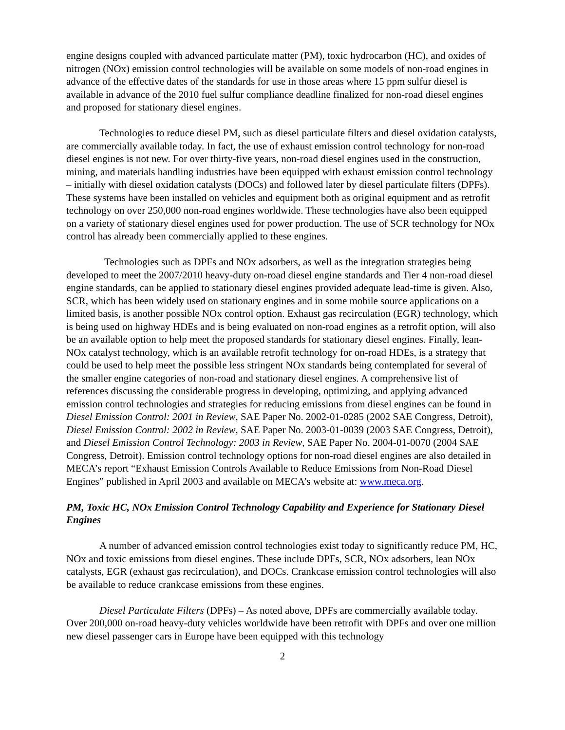engine designs coupled with advanced particulate matter (PM), toxic hydrocarbon (HC), and oxides of nitrogen (NOx) emission control technologies will be available on some models of non-road engines in advance of the effective dates of the standards for use in those areas where 15 ppm sulfur diesel is available in advance of the 2010 fuel sulfur compliance deadline finalized for non-road diesel engines and proposed for stationary diesel engines.
Technologies to reduce diesel PM, such as diesel particulate filters and diesel oxidation catalysts, are commercially available today. In fact, the use of exhaust emission control technology for non-road diesel engines is not new. For over thirty-five years, non-road diesel engines used in the construction, mining, and materials handling industries have been equipped with exhaust emission control technology – initially with diesel oxidation catalysts (DOCs) and followed later by diesel particulate filters (DPFs). These systems have been installed on vehicles and equipment both as original equipment and as retrofit technology on over 250,000 non-road engines worldwide. These technologies have also been equipped on a variety of stationary diesel engines used for power production. The use of SCR technology for NOx control has already been commercially applied to these engines.
Technologies such as DPFs and NOx adsorbers, as well as the integration strategies being developed to meet the 2007/2010 heavy-duty on-road diesel engine standards and Tier 4 non-road diesel engine standards, can be applied to stationary diesel engines provided adequate lead-time is given. Also, SCR, which has been widely used on stationary engines and in some mobile source applications on a limited basis, is another possible NOx control option. Exhaust gas recirculation (EGR) technology, which is being used on highway HDEs and is being evaluated on non-road engines as a retrofit option, will also be an available option to help meet the proposed standards for stationary diesel engines. Finally, lean-NOx catalyst technology, which is an available retrofit technology for on-road HDEs, is a strategy that could be used to help meet the possible less stringent NOx standards being contemplated for several of the smaller engine categories of non-road and stationary diesel engines. A comprehensive list of references discussing the considerable progress in developing, optimizing, and applying advanced emission control technologies and strategies for reducing emissions from diesel engines can be found in Diesel Emission Control: 2001 in Review, SAE Paper No. 2002-01-0285 (2002 SAE Congress, Detroit), Diesel Emission Control: 2002 in Review, SAE Paper No. 2003-01-0039 (2003 SAE Congress, Detroit), and Diesel Emission Control Technology: 2003 in Review, SAE Paper No. 2004-01-0070 (2004 SAE Congress, Detroit). Emission control technology options for non-road diesel engines are also detailed in MECA’s report “Exhaust Emission Controls Available to Reduce Emissions from Non-Road Diesel Engines” published in April 2003 and available on MECA’s website at: www.meca.org.
PM, Toxic HC, NOx Emission Control Technology Capability and Experience for Stationary Diesel Engines
A number of advanced emission control technologies exist today to significantly reduce PM, HC, NOx and toxic emissions from diesel engines. These include DPFs, SCR, NOx adsorbers, lean NOx catalysts, EGR (exhaust gas recirculation), and DOCs. Crankcase emission control technologies will also be available to reduce crankcase emissions from these engines.
Diesel Particulate Filters (DPFs) – As noted above, DPFs are commercially available today. Over 200,000 on-road heavy-duty vehicles worldwide have been retrofit with DPFs and over one million new diesel passenger cars in Europe have been equipped with this technology
2